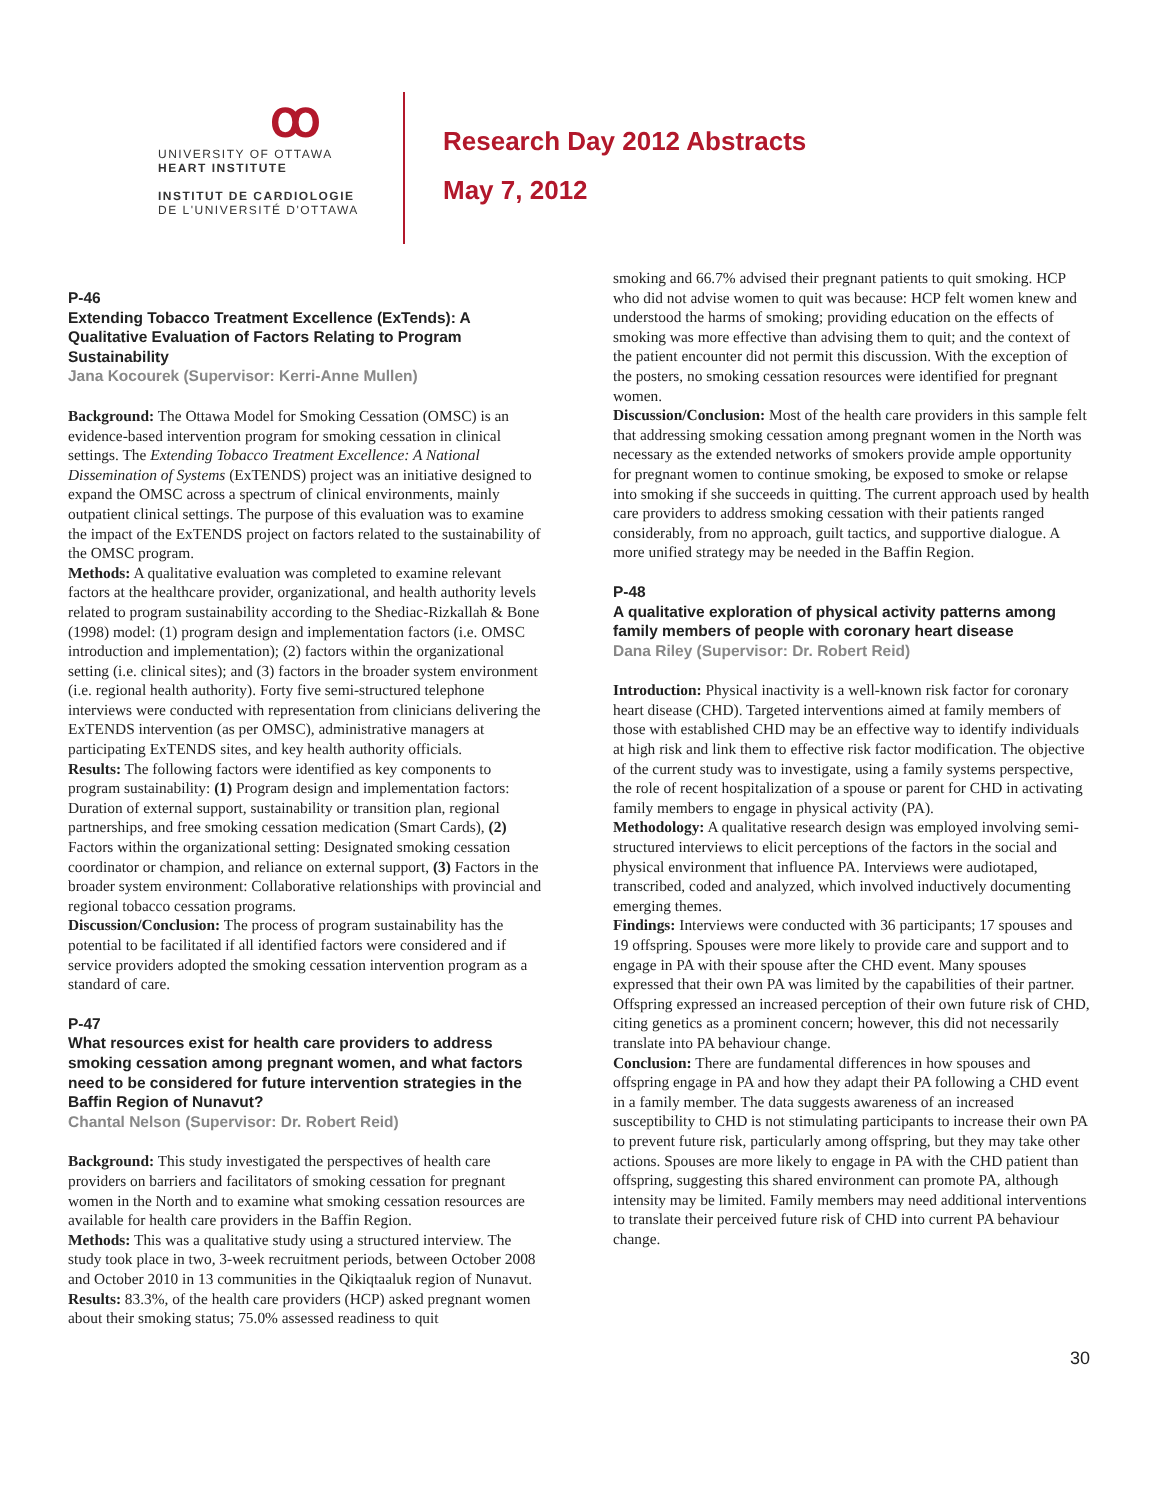ꝏ
UNIVERSITY OF OTTAWA
HEART INSTITUTE
INSTITUT DE CARDIOLOGIE
DE L'UNIVERSITÉ D'OTTAWA
Research Day 2012 Abstracts
May 7, 2012
P-46
Extending Tobacco Treatment Excellence (ExTends): A Qualitative Evaluation of Factors Relating to Program Sustainability
Jana Kocourek (Supervisor: Kerri-Anne Mullen)
Background: The Ottawa Model for Smoking Cessation (OMSC) is an evidence-based intervention program for smoking cessation in clinical settings. The Extending Tobacco Treatment Excellence: A National Dissemination of Systems (ExTENDS) project was an initiative designed to expand the OMSC across a spectrum of clinical environments, mainly outpatient clinical settings. The purpose of this evaluation was to examine the impact of the ExTENDS project on factors related to the sustainability of the OMSC program.
Methods: A qualitative evaluation was completed to examine relevant factors at the healthcare provider, organizational, and health authority levels related to program sustainability according to the Shediac-Rizkallah & Bone (1998) model: (1) program design and implementation factors (i.e. OMSC introduction and implementation); (2) factors within the organizational setting (i.e. clinical sites); and (3) factors in the broader system environment (i.e. regional health authority). Forty five semi-structured telephone interviews were conducted with representation from clinicians delivering the ExTENDS intervention (as per OMSC), administrative managers at participating ExTENDS sites, and key health authority officials.
Results: The following factors were identified as key components to program sustainability: (1) Program design and implementation factors: Duration of external support, sustainability or transition plan, regional partnerships, and free smoking cessation medication (Smart Cards), (2) Factors within the organizational setting: Designated smoking cessation coordinator or champion, and reliance on external support, (3) Factors in the broader system environment: Collaborative relationships with provincial and regional tobacco cessation programs.
Discussion/Conclusion: The process of program sustainability has the potential to be facilitated if all identified factors were considered and if service providers adopted the smoking cessation intervention program as a standard of care.
P-47
What resources exist for health care providers to address smoking cessation among pregnant women, and what factors need to be considered for future intervention strategies in the Baffin Region of Nunavut?
Chantal Nelson (Supervisor: Dr. Robert Reid)
Background: This study investigated the perspectives of health care providers on barriers and facilitators of smoking cessation for pregnant women in the North and to examine what smoking cessation resources are available for health care providers in the Baffin Region.
Methods: This was a qualitative study using a structured interview. The study took place in two, 3-week recruitment periods, between October 2008 and October 2010 in 13 communities in the Qikiqtaaluk region of Nunavut.
Results: 83.3%, of the health care providers (HCP) asked pregnant women about their smoking status; 75.0% assessed readiness to quit
smoking and 66.7% advised their pregnant patients to quit smoking. HCP who did not advise women to quit was because: HCP felt women knew and understood the harms of smoking; providing education on the effects of smoking was more effective than advising them to quit; and the context of the patient encounter did not permit this discussion. With the exception of the posters, no smoking cessation resources were identified for pregnant women.
Discussion/Conclusion: Most of the health care providers in this sample felt that addressing smoking cessation among pregnant women in the North was necessary as the extended networks of smokers provide ample opportunity for pregnant women to continue smoking, be exposed to smoke or relapse into smoking if she succeeds in quitting. The current approach used by health care providers to address smoking cessation with their patients ranged considerably, from no approach, guilt tactics, and supportive dialogue. A more unified strategy may be needed in the Baffin Region.
P-48
A qualitative exploration of physical activity patterns among family members of people with coronary heart disease
Dana Riley (Supervisor: Dr. Robert Reid)
Introduction: Physical inactivity is a well-known risk factor for coronary heart disease (CHD). Targeted interventions aimed at family members of those with established CHD may be an effective way to identify individuals at high risk and link them to effective risk factor modification. The objective of the current study was to investigate, using a family systems perspective, the role of recent hospitalization of a spouse or parent for CHD in activating family members to engage in physical activity (PA).
Methodology: A qualitative research design was employed involving semi-structured interviews to elicit perceptions of the factors in the social and physical environment that influence PA. Interviews were audiotaped, transcribed, coded and analyzed, which involved inductively documenting emerging themes.
Findings: Interviews were conducted with 36 participants; 17 spouses and 19 offspring. Spouses were more likely to provide care and support and to engage in PA with their spouse after the CHD event. Many spouses expressed that their own PA was limited by the capabilities of their partner. Offspring expressed an increased perception of their own future risk of CHD, citing genetics as a prominent concern; however, this did not necessarily translate into PA behaviour change.
Conclusion: There are fundamental differences in how spouses and offspring engage in PA and how they adapt their PA following a CHD event in a family member. The data suggests awareness of an increased susceptibility to CHD is not stimulating participants to increase their own PA to prevent future risk, particularly among offspring, but they may take other actions. Spouses are more likely to engage in PA with the CHD patient than offspring, suggesting this shared environment can promote PA, although intensity may be limited. Family members may need additional interventions to translate their perceived future risk of CHD into current PA behaviour change.
30